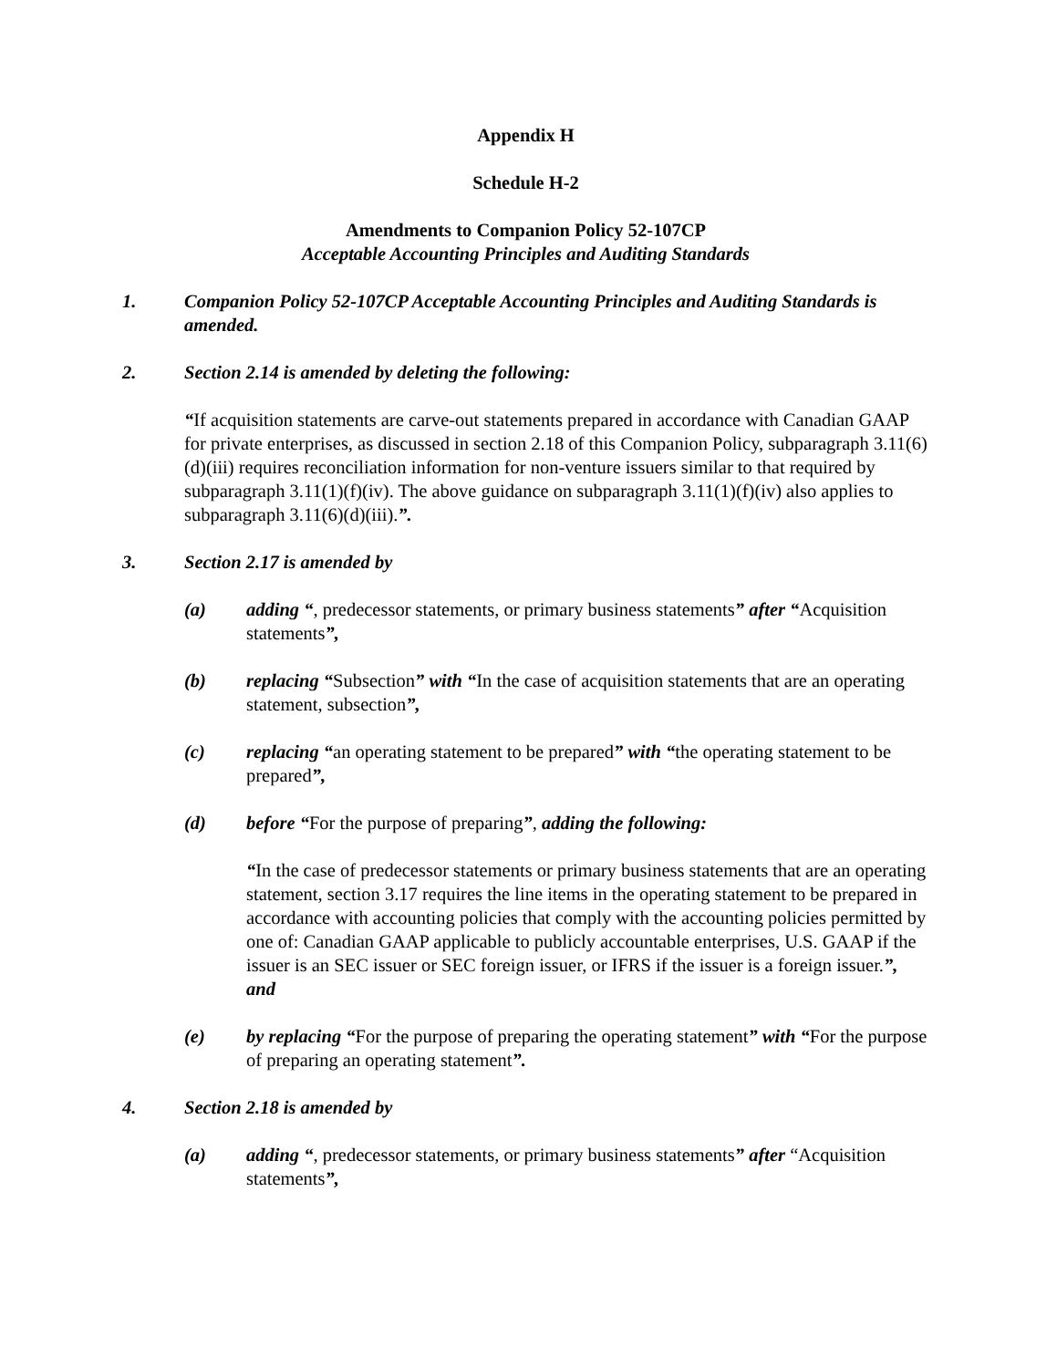Appendix H
Schedule H-2
Amendments to Companion Policy 52-107CP
Acceptable Accounting Principles and Auditing Standards
1. Companion Policy 52-107CP Acceptable Accounting Principles and Auditing Standards is amended.
2. Section 2.14 is amended by deleting the following:
“If acquisition statements are carve-out statements prepared in accordance with Canadian GAAP for private enterprises, as discussed in section 2.18 of this Companion Policy, subparagraph 3.11(6)(d)(iii) requires reconciliation information for non-venture issuers similar to that required by subparagraph 3.11(1)(f)(iv). The above guidance on subparagraph 3.11(1)(f)(iv) also applies to subparagraph 3.11(6)(d)(iii).”.
3. Section 2.17 is amended by
(a) adding “, predecessor statements, or primary business statements” after “Acquisition statements”,
(b) replacing “Subsection” with “In the case of acquisition statements that are an operating statement, subsection”,
(c) replacing “an operating statement to be prepared” with “the operating statement to be prepared”,
(d) before “For the purpose of preparing”, adding the following:
“In the case of predecessor statements or primary business statements that are an operating statement, section 3.17 requires the line items in the operating statement to be prepared in accordance with accounting policies that comply with the accounting policies permitted by one of: Canadian GAAP applicable to publicly accountable enterprises, U.S. GAAP if the issuer is an SEC issuer or SEC foreign issuer, or IFRS if the issuer is a foreign issuer.”, and
(e) by replacing “For the purpose of preparing the operating statement” with “For the purpose of preparing an operating statement”.
4. Section 2.18 is amended by
(a) adding “, predecessor statements, or primary business statements” after “Acquisition statements”,